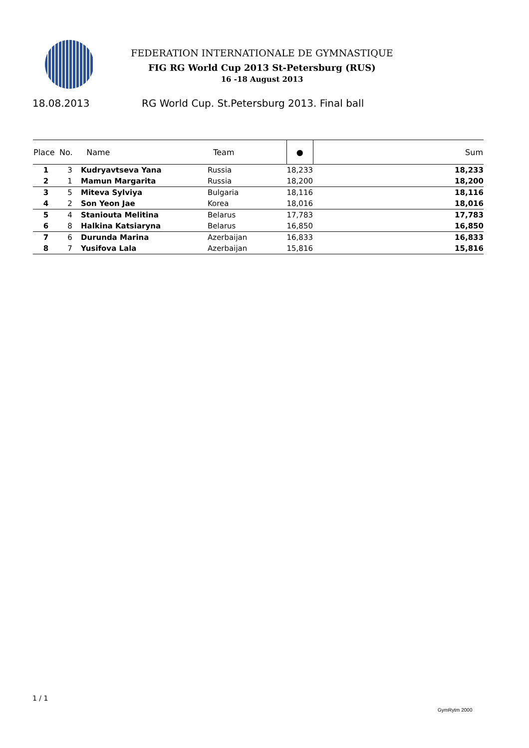FEDERATION INTERNATIONALE DE GYMNASTIQUE
FIG RG World Cup 2013 St-Petersburg (RUS)
16 -18 August 2013
18.08.2013
RG World Cup. St.Petersburg 2013. Final ball
| Place | No. | Name | Team | ● | Sum |
| --- | --- | --- | --- | --- | --- |
| 1 | 3 | Kudryavtseva Yana | Russia | 18,233 | 18,233 |
| 2 | 1 | Mamun Margarita | Russia | 18,200 | 18,200 |
| 3 | 5 | Miteva Sylviya | Bulgaria | 18,116 | 18,116 |
| 4 | 2 | Son Yeon Jae | Korea | 18,016 | 18,016 |
| 5 | 4 | Staniouta Melitina | Belarus | 17,783 | 17,783 |
| 6 | 8 | Halkina Katsiaryna | Belarus | 16,850 | 16,850 |
| 7 | 6 | Durunda Marina | Azerbaijan | 16,833 | 16,833 |
| 8 | 7 | Yusifova Lala | Azerbaijan | 15,816 | 15,816 |
1 / 1
GymRytm 2000